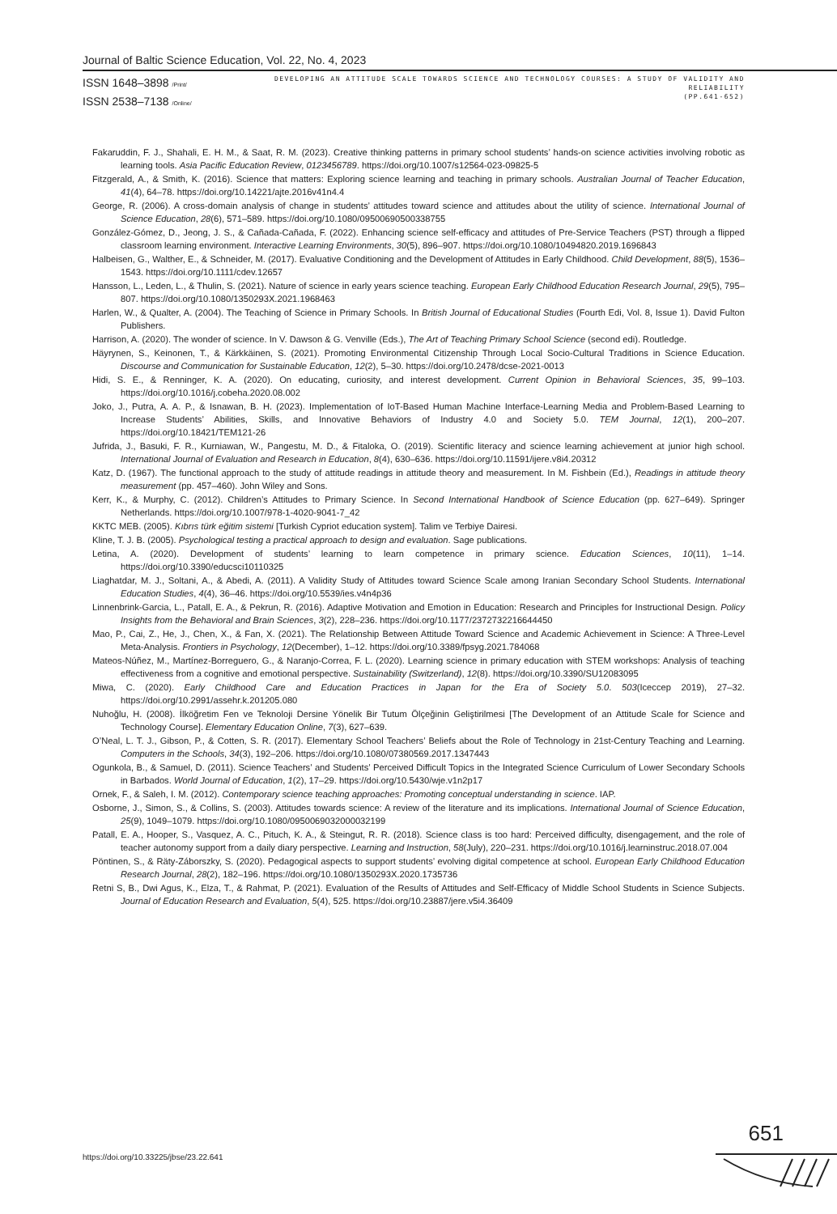Journal of Baltic Science Education, Vol. 22, No. 4, 2023
ISSN 1648–3898 /Print/
ISSN 2538–7138 /Online/
DEVELOPING AN ATTITUDE SCALE TOWARDS SCIENCE AND TECHNOLOGY COURSES: A STUDY OF VALIDITY AND RELIABILITY
(PP.641-652)
Fakaruddin, F. J., Shahali, E. H. M., & Saat, R. M. (2023). Creative thinking patterns in primary school students’ hands-on science activities involving robotic as learning tools. Asia Pacific Education Review, 0123456789. https://doi.org/10.1007/s12564-023-09825-5
Fitzgerald, A., & Smith, K. (2016). Science that matters: Exploring science learning and teaching in primary schools. Australian Journal of Teacher Education, 41(4), 64–78. https://doi.org/10.14221/ajte.2016v41n4.4
George, R. (2006). A cross-domain analysis of change in students’ attitudes toward science and attitudes about the utility of science. International Journal of Science Education, 28(6), 571–589. https://doi.org/10.1080/09500690500338755
González-Gómez, D., Jeong, J. S., & Cañada-Cañada, F. (2022). Enhancing science self-efficacy and attitudes of Pre-Service Teachers (PST) through a flipped classroom learning environment. Interactive Learning Environments, 30(5), 896–907. https://doi.org/10.1080/10494820.2019.1696843
Halbeisen, G., Walther, E., & Schneider, M. (2017). Evaluative Conditioning and the Development of Attitudes in Early Childhood. Child Development, 88(5), 1536–1543. https://doi.org/10.1111/cdev.12657
Hansson, L., Leden, L., & Thulin, S. (2021). Nature of science in early years science teaching. European Early Childhood Education Research Journal, 29(5), 795–807. https://doi.org/10.1080/1350293X.2021.1968463
Harlen, W., & Qualter, A. (2004). The Teaching of Science in Primary Schools. In British Journal of Educational Studies (Fourth Edi, Vol. 8, Issue 1). David Fulton Publishers.
Harrison, A. (2020). The wonder of science. In V. Dawson & G. Venville (Eds.), The Art of Teaching Primary School Science (second edi). Routledge.
Häyrynen, S., Keinonen, T., & Kärkkäinen, S. (2021). Promoting Environmental Citizenship Through Local Socio-Cultural Traditions in Science Education. Discourse and Communication for Sustainable Education, 12(2), 5–30. https://doi.org/10.2478/dcse-2021-0013
Hidi, S. E., & Renninger, K. A. (2020). On educating, curiosity, and interest development. Current Opinion in Behavioral Sciences, 35, 99–103. https://doi.org/10.1016/j.cobeha.2020.08.002
Joko, J., Putra, A. A. P., & Isnawan, B. H. (2023). Implementation of IoT-Based Human Machine Interface-Learning Media and Problem-Based Learning to Increase Students’ Abilities, Skills, and Innovative Behaviors of Industry 4.0 and Society 5.0. TEM Journal, 12(1), 200–207. https://doi.org/10.18421/TEM121-26
Jufrida, J., Basuki, F. R., Kurniawan, W., Pangestu, M. D., & Fitaloka, O. (2019). Scientific literacy and science learning achievement at junior high school. International Journal of Evaluation and Research in Education, 8(4), 630–636. https://doi.org/10.11591/ijere.v8i4.20312
Katz, D. (1967). The functional approach to the study of attitude readings in attitude theory and measurement. In M. Fishbein (Ed.), Readings in attitude theory measurement (pp. 457–460). John Wiley and Sons.
Kerr, K., & Murphy, C. (2012). Children’s Attitudes to Primary Science. In Second International Handbook of Science Education (pp. 627–649). Springer Netherlands. https://doi.org/10.1007/978-1-4020-9041-7_42
KKTC MEB. (2005). Kıbrıs türk eğitim sistemi [Turkish Cypriot education system]. Talim ve Terbiye Dairesi.
Kline, T. J. B. (2005). Psychological testing a practical approach to design and evaluation. Sage publications.
Letina, A. (2020). Development of students’ learning to learn competence in primary science. Education Sciences, 10(11), 1–14. https://doi.org/10.3390/educsci10110325
Liaghatdar, M. J., Soltani, A., & Abedi, A. (2011). A Validity Study of Attitudes toward Science Scale among Iranian Secondary School Students. International Education Studies, 4(4), 36–46. https://doi.org/10.5539/ies.v4n4p36
Linnenbrink-Garcia, L., Patall, E. A., & Pekrun, R. (2016). Adaptive Motivation and Emotion in Education: Research and Principles for Instructional Design. Policy Insights from the Behavioral and Brain Sciences, 3(2), 228–236. https://doi.org/10.1177/2372732216644450
Mao, P., Cai, Z., He, J., Chen, X., & Fan, X. (2021). The Relationship Between Attitude Toward Science and Academic Achievement in Science: A Three-Level Meta-Analysis. Frontiers in Psychology, 12(December), 1–12. https://doi.org/10.3389/fpsyg.2021.784068
Mateos-Núñez, M., Martínez-Borreguero, G., & Naranjo-Correa, F. L. (2020). Learning science in primary education with STEM workshops: Analysis of teaching effectiveness from a cognitive and emotional perspective. Sustainability (Switzerland), 12(8). https://doi.org/10.3390/SU12083095
Miwa, C. (2020). Early Childhood Care and Education Practices in Japan for the Era of Society 5.0. 503(Iceccep 2019), 27–32. https://doi.org/10.2991/assehr.k.201205.080
Nuhoğlu, H. (2008). İlköğretim Fen ve Teknoloji Dersine Yönelik Bir Tutum Ölçeğinin Geliştirilmesi [The Development of an Attitude Scale for Science and Technology Course]. Elementary Education Online, 7(3), 627–639.
O’Neal, L. T. J., Gibson, P., & Cotten, S. R. (2017). Elementary School Teachers’ Beliefs about the Role of Technology in 21st-Century Teaching and Learning. Computers in the Schools, 34(3), 192–206. https://doi.org/10.1080/07380569.2017.1347443
Ogunkola, B., & Samuel, D. (2011). Science Teachers’ and Students’ Perceived Difficult Topics in the Integrated Science Curriculum of Lower Secondary Schools in Barbados. World Journal of Education, 1(2), 17–29. https://doi.org/10.5430/wje.v1n2p17
Ornek, F., & Saleh, I. M. (2012). Contemporary science teaching approaches: Promoting conceptual understanding in science. IAP.
Osborne, J., Simon, S., & Collins, S. (2003). Attitudes towards science: A review of the literature and its implications. International Journal of Science Education, 25(9), 1049–1079. https://doi.org/10.1080/0950069032000032199
Patall, E. A., Hooper, S., Vasquez, A. C., Pituch, K. A., & Steingut, R. R. (2018). Science class is too hard: Perceived difficulty, disengagement, and the role of teacher autonomy support from a daily diary perspective. Learning and Instruction, 58(July), 220–231. https://doi.org/10.1016/j.learninstruc.2018.07.004
Pöntinen, S., & Räty-Záborszky, S. (2020). Pedagogical aspects to support students’ evolving digital competence at school. European Early Childhood Education Research Journal, 28(2), 182–196. https://doi.org/10.1080/1350293X.2020.1735736
Retni S, B., Dwi Agus, K., Elza, T., & Rahmat, P. (2021). Evaluation of the Results of Attitudes and Self-Efficacy of Middle School Students in Science Subjects. Journal of Education Research and Evaluation, 5(4), 525. https://doi.org/10.23887/jere.v5i4.36409
651
https://doi.org/10.33225/jbse/23.22.641